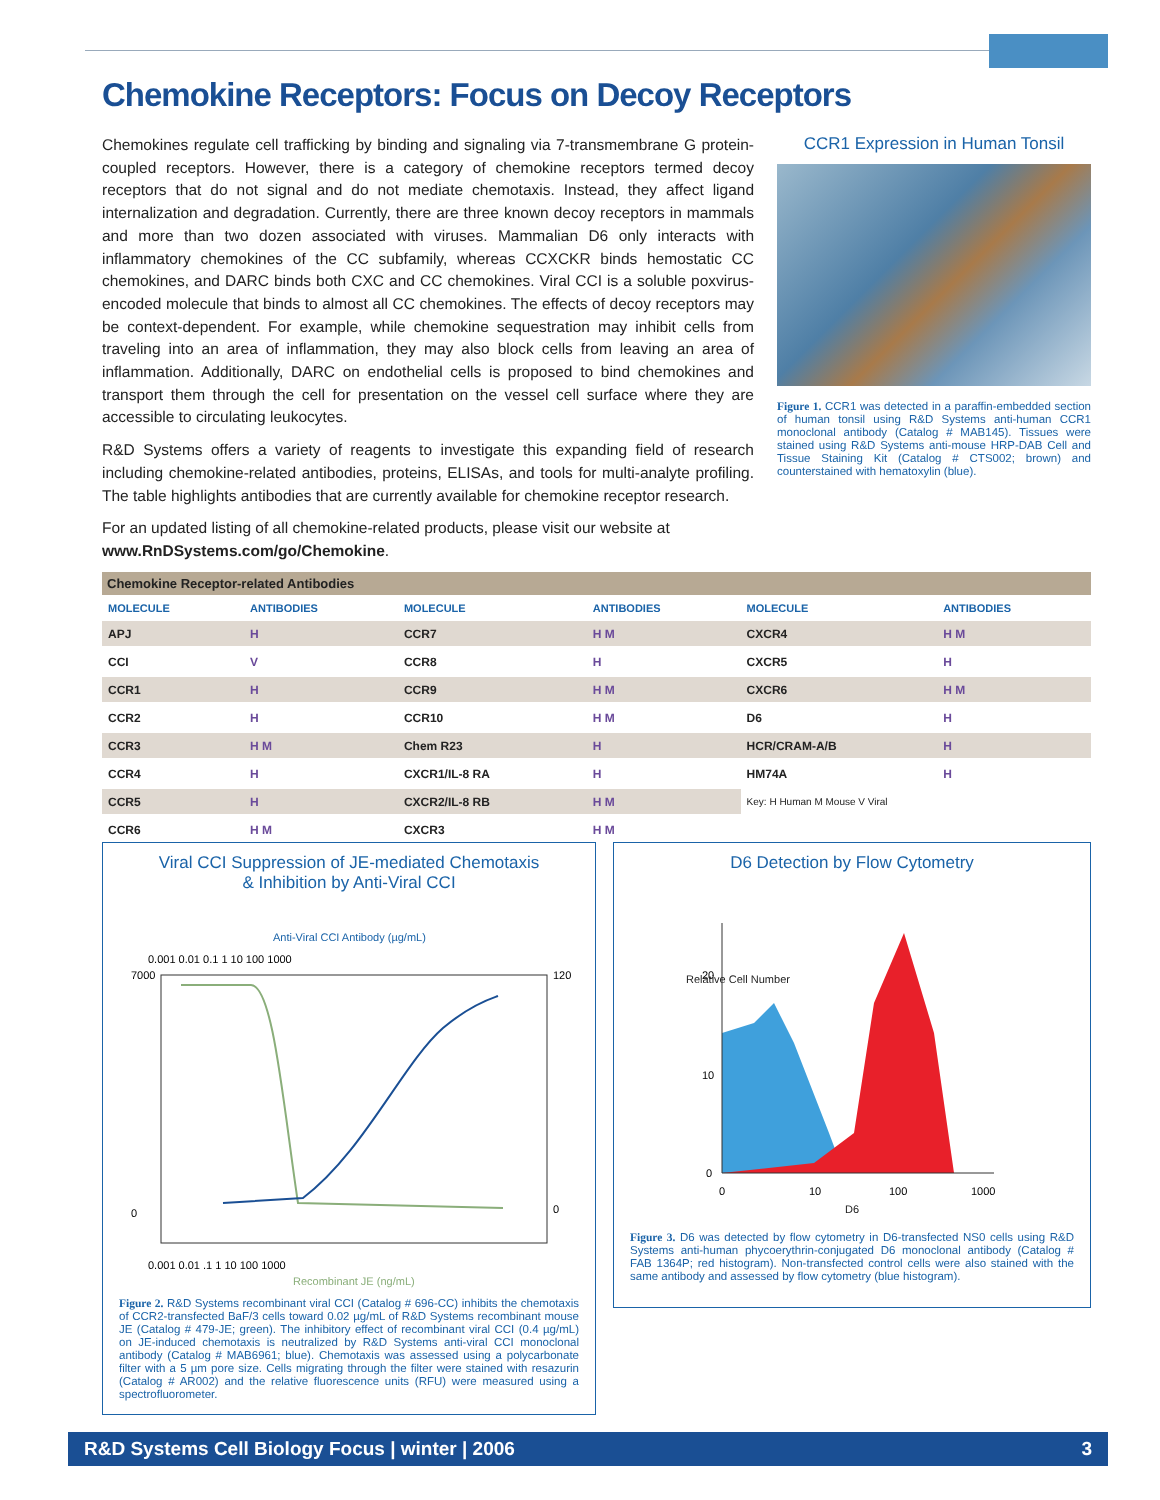Chemokine Receptors: Focus on Decoy Receptors
Chemokines regulate cell trafficking by binding and signaling via 7-transmembrane G protein-coupled receptors. However, there is a category of chemokine receptors termed decoy receptors that do not signal and do not mediate chemotaxis. Instead, they affect ligand internalization and degradation. Currently, there are three known decoy receptors in mammals and more than two dozen associated with viruses. Mammalian D6 only interacts with inflammatory chemokines of the CC subfamily, whereas CCXCKR binds hemostatic CC chemokines, and DARC binds both CXC and CC chemokines. Viral CCI is a soluble poxvirus-encoded molecule that binds to almost all CC chemokines. The effects of decoy receptors may be context-dependent. For example, while chemokine sequestration may inhibit cells from traveling into an area of inflammation, they may also block cells from leaving an area of inflammation. Additionally, DARC on endothelial cells is proposed to bind chemokines and transport them through the cell for presentation on the vessel cell surface where they are accessible to circulating leukocytes.
R&D Systems offers a variety of reagents to investigate this expanding field of research including chemokine-related antibodies, proteins, ELISAs, and tools for multi-analyte profiling. The table highlights antibodies that are currently available for chemokine receptor research.
For an updated listing of all chemokine-related products, please visit our website at
www.RnDSystems.com/go/Chemokine.
CCR1 Expression in Human Tonsil
Figure 1. CCR1 was detected in a paraffin-embedded section of human tonsil using R&D Systems anti-human CCR1 monoclonal antibody (Catalog # MAB145). Tissues were stained using R&D Systems anti-mouse HRP-DAB Cell and Tissue Staining Kit (Catalog # CTS002; brown) and counterstained with hematoxylin (blue).
Chemokine Receptor-related Antibodies
| MOLECULE | ANTIBODIES | MOLECULE | ANTIBODIES | MOLECULE | ANTIBODIES |
| --- | --- | --- | --- | --- | --- |
| APJ | H | CCR7 | H M | CXCR4 | H M |
| CCI | V | CCR8 | H | CXCR5 | H |
| CCR1 | H | CCR9 | H M | CXCR6 | H M |
| CCR2 | H | CCR10 | H M | D6 | H |
| CCR3 | H M | Chem R23 | H | HCR/CRAM-A/B | H |
| CCR4 | H | CXCR1/IL-8 RA | H | HM74A | H |
| CCR5 | H | CXCR2/IL-8 RB | H M | Key: H Human M Mouse V Viral | |
| CCR6 | H M | CXCR3 | H M | | |
Viral CCI Suppression of JE-mediated Chemotaxis
& Inhibition by Anti-Viral CCI
Anti-Viral CCI Antibody (µg/mL)
0.001 0.01 0.1 1 10 100 1000
7000
0
120
0
0.001 0.01 .1 1 10 100 1000
Recombinant JE (ng/mL)
Figure 2. R&D Systems recombinant viral CCI (Catalog # 696-CC) inhibits the chemotaxis of CCR2-transfected BaF/3 cells toward 0.02 µg/mL of R&D Systems recombinant mouse JE (Catalog # 479-JE; green). The inhibitory effect of recombinant viral CCI (0.4 µg/mL) on JE-induced chemotaxis is neutralized by R&D Systems anti-viral CCI monoclonal antibody (Catalog # MAB6961; blue). Chemotaxis was assessed using a polycarbonate filter with a 5 µm pore size. Cells migrating through the filter were stained with resazurin (Catalog # AR002) and the relative fluorescence units (RFU) were measured using a spectrofluorometer.
D6 Detection by Flow Cytometry
20
10
0
0
10
100
1000
D6
Relative Cell Number
Figure 3. D6 was detected by flow cytometry in D6-transfected NS0 cells using R&D Systems anti-human phycoerythrin-conjugated D6 monoclonal antibody (Catalog # FAB 1364P; red histogram). Non-transfected control cells were also stained with the same antibody and assessed by flow cytometry (blue histogram).
R&D Systems Cell Biology Focus | winter | 2006 3